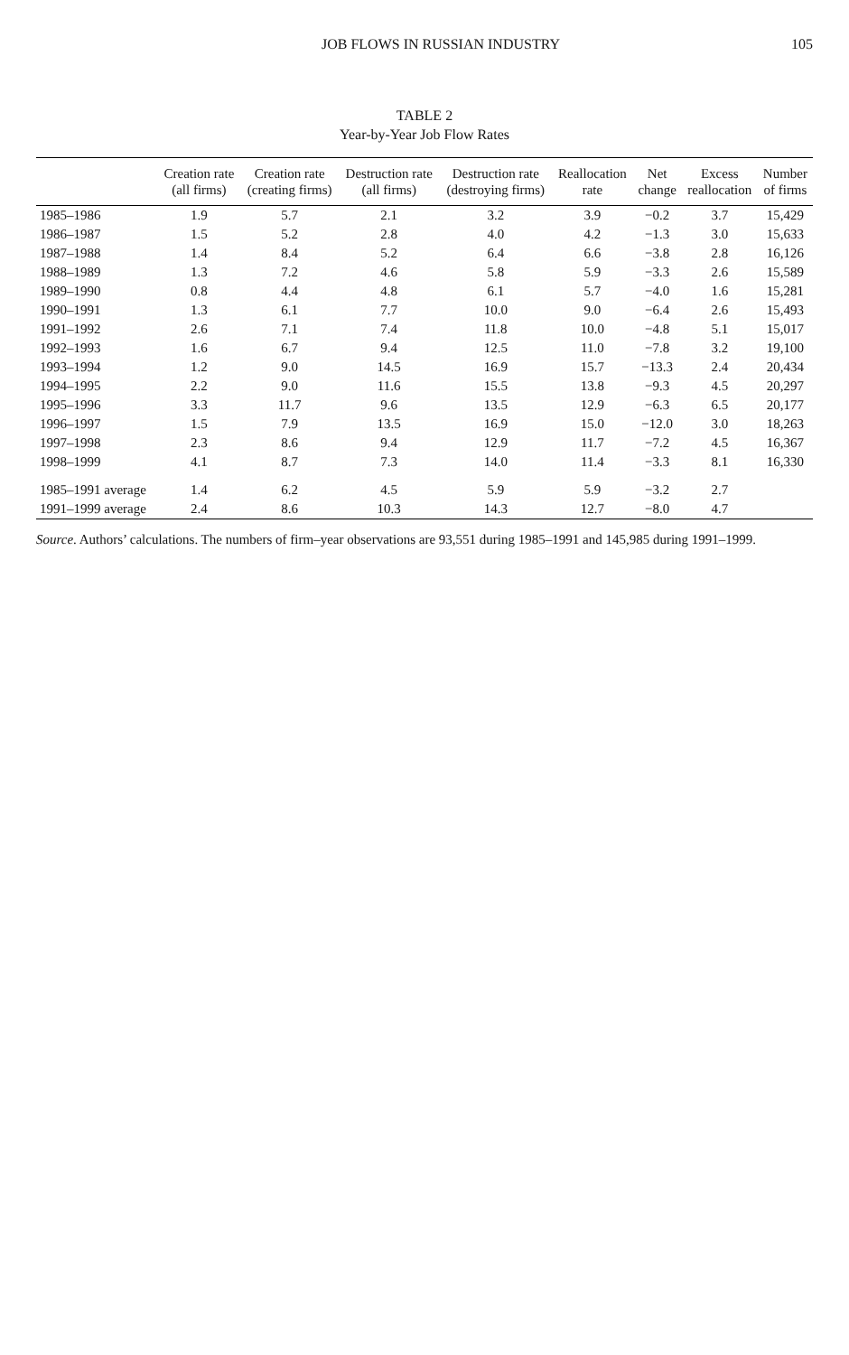JOB FLOWS IN RUSSIAN INDUSTRY 105
TABLE 2
Year-by-Year Job Flow Rates
| | Creation rate (all firms) | Creation rate (creating firms) | Destruction rate (all firms) | Destruction rate (destroying firms) | Reallocation rate | Net change | Excess reallocation | Number of firms |
| --- | --- | --- | --- | --- | --- | --- | --- | --- |
| 1985–1986 | 1.9 | 5.7 | 2.1 | 3.2 | 3.9 | −0.2 | 3.7 | 15,429 |
| 1986–1987 | 1.5 | 5.2 | 2.8 | 4.0 | 4.2 | −1.3 | 3.0 | 15,633 |
| 1987–1988 | 1.4 | 8.4 | 5.2 | 6.4 | 6.6 | −3.8 | 2.8 | 16,126 |
| 1988–1989 | 1.3 | 7.2 | 4.6 | 5.8 | 5.9 | −3.3 | 2.6 | 15,589 |
| 1989–1990 | 0.8 | 4.4 | 4.8 | 6.1 | 5.7 | −4.0 | 1.6 | 15,281 |
| 1990–1991 | 1.3 | 6.1 | 7.7 | 10.0 | 9.0 | −6.4 | 2.6 | 15,493 |
| 1991–1992 | 2.6 | 7.1 | 7.4 | 11.8 | 10.0 | −4.8 | 5.1 | 15,017 |
| 1992–1993 | 1.6 | 6.7 | 9.4 | 12.5 | 11.0 | −7.8 | 3.2 | 19,100 |
| 1993–1994 | 1.2 | 9.0 | 14.5 | 16.9 | 15.7 | −13.3 | 2.4 | 20,434 |
| 1994–1995 | 2.2 | 9.0 | 11.6 | 15.5 | 13.8 | −9.3 | 4.5 | 20,297 |
| 1995–1996 | 3.3 | 11.7 | 9.6 | 13.5 | 12.9 | −6.3 | 6.5 | 20,177 |
| 1996–1997 | 1.5 | 7.9 | 13.5 | 16.9 | 15.0 | −12.0 | 3.0 | 18,263 |
| 1997–1998 | 2.3 | 8.6 | 9.4 | 12.9 | 11.7 | −7.2 | 4.5 | 16,367 |
| 1998–1999 | 4.1 | 8.7 | 7.3 | 14.0 | 11.4 | −3.3 | 8.1 | 16,330 |
| 1985–1991 average | 1.4 | 6.2 | 4.5 | 5.9 | 5.9 | −3.2 | 2.7 | |
| 1991–1999 average | 2.4 | 8.6 | 10.3 | 14.3 | 12.7 | −8.0 | 4.7 | |
Source. Authors’ calculations. The numbers of firm–year observations are 93,551 during 1985–1991 and 145,985 during 1991–1999.